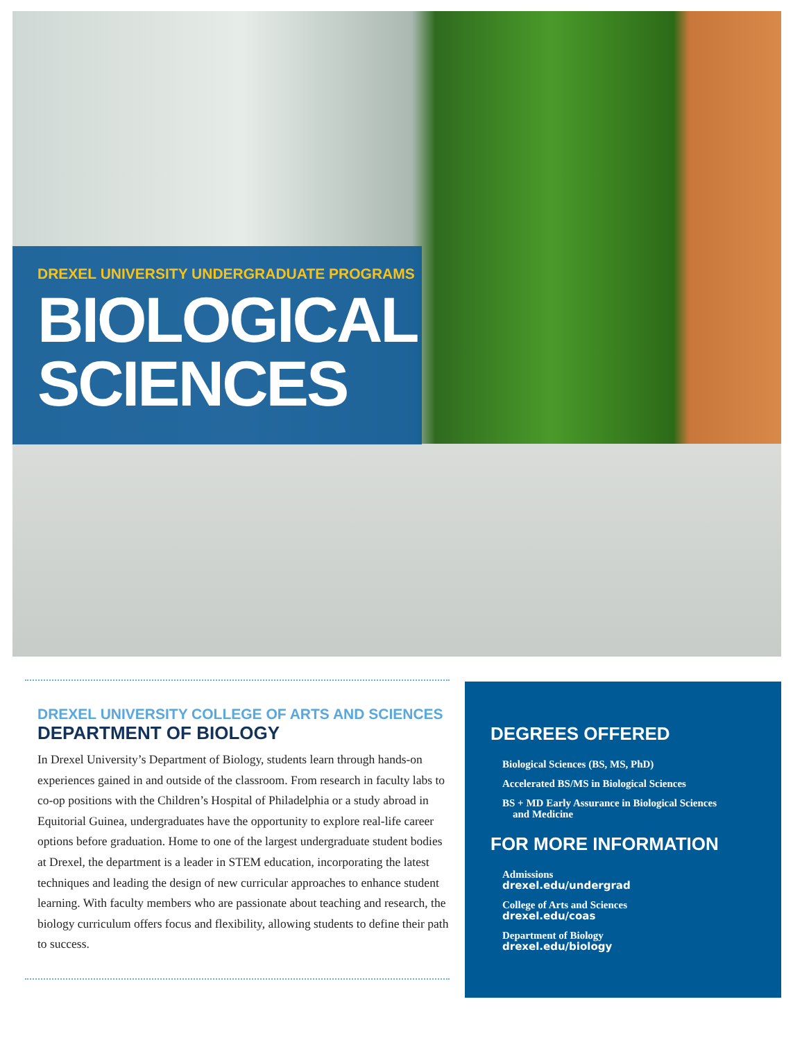DREXEL UNIVERSITY UNDERGRADUATE PROGRAMS
BIOLOGICAL
SCIENCES
DREXEL UNIVERSITY COLLEGE OF ARTS AND SCIENCES
DEPARTMENT OF BIOLOGY
In Drexel University’s Department of Biology, students learn through hands-on experiences gained in and outside of the classroom. From research in faculty labs to co-op positions with the Children’s Hospital of Philadelphia or a study abroad in Equitorial Guinea, undergraduates have the opportunity to explore real-life career options before graduation. Home to one of the largest undergraduate student bodies at Drexel, the department is a leader in STEM education, incorporating the latest techniques and leading the design of new curricular approaches to enhance student learning. With faculty members who are passionate about teaching and research, the biology curriculum offers focus and flexibility, allowing students to define their path to success.
DEGREES OFFERED
Biological Sciences (BS, MS, PhD)
Accelerated BS/MS in Biological Sciences
BS + MD Early Assurance in Biological Sciences
and Medicine
FOR MORE INFORMATION
Admissions
drexel.edu/undergrad
College of Arts and Sciences
drexel.edu/coas
Department of Biology
drexel.edu/biology